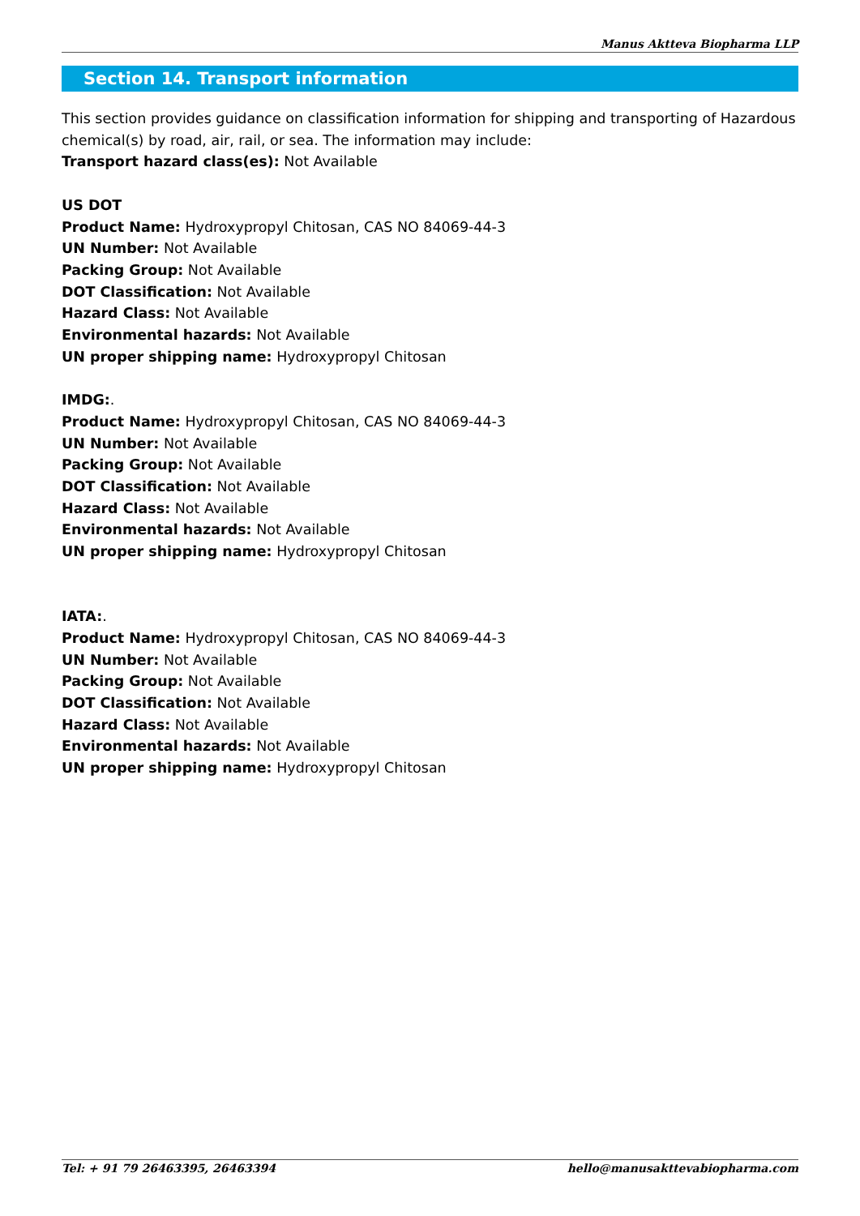Manus Aktteva Biopharma LLP
Section 14. Transport information
This section provides guidance on classification information for shipping and transporting of Hazardous chemical(s) by road, air, rail, or sea. The information may include:
Transport hazard class(es): Not Available
US DOT
Product Name: Hydroxypropyl Chitosan, CAS NO 84069-44-3
UN Number: Not Available
Packing Group: Not Available
DOT Classification: Not Available
Hazard Class: Not Available
Environmental hazards: Not Available
UN proper shipping name: Hydroxypropyl Chitosan
IMDG:.
Product Name: Hydroxypropyl Chitosan, CAS NO 84069-44-3
UN Number: Not Available
Packing Group: Not Available
DOT Classification: Not Available
Hazard Class: Not Available
Environmental hazards: Not Available
UN proper shipping name: Hydroxypropyl Chitosan
IATA:.
Product Name: Hydroxypropyl Chitosan, CAS NO 84069-44-3
UN Number: Not Available
Packing Group: Not Available
DOT Classification: Not Available
Hazard Class: Not Available
Environmental hazards: Not Available
UN proper shipping name: Hydroxypropyl Chitosan
Tel: + 91 79 26463395, 26463394 hello@manusakttevabiopharma.com